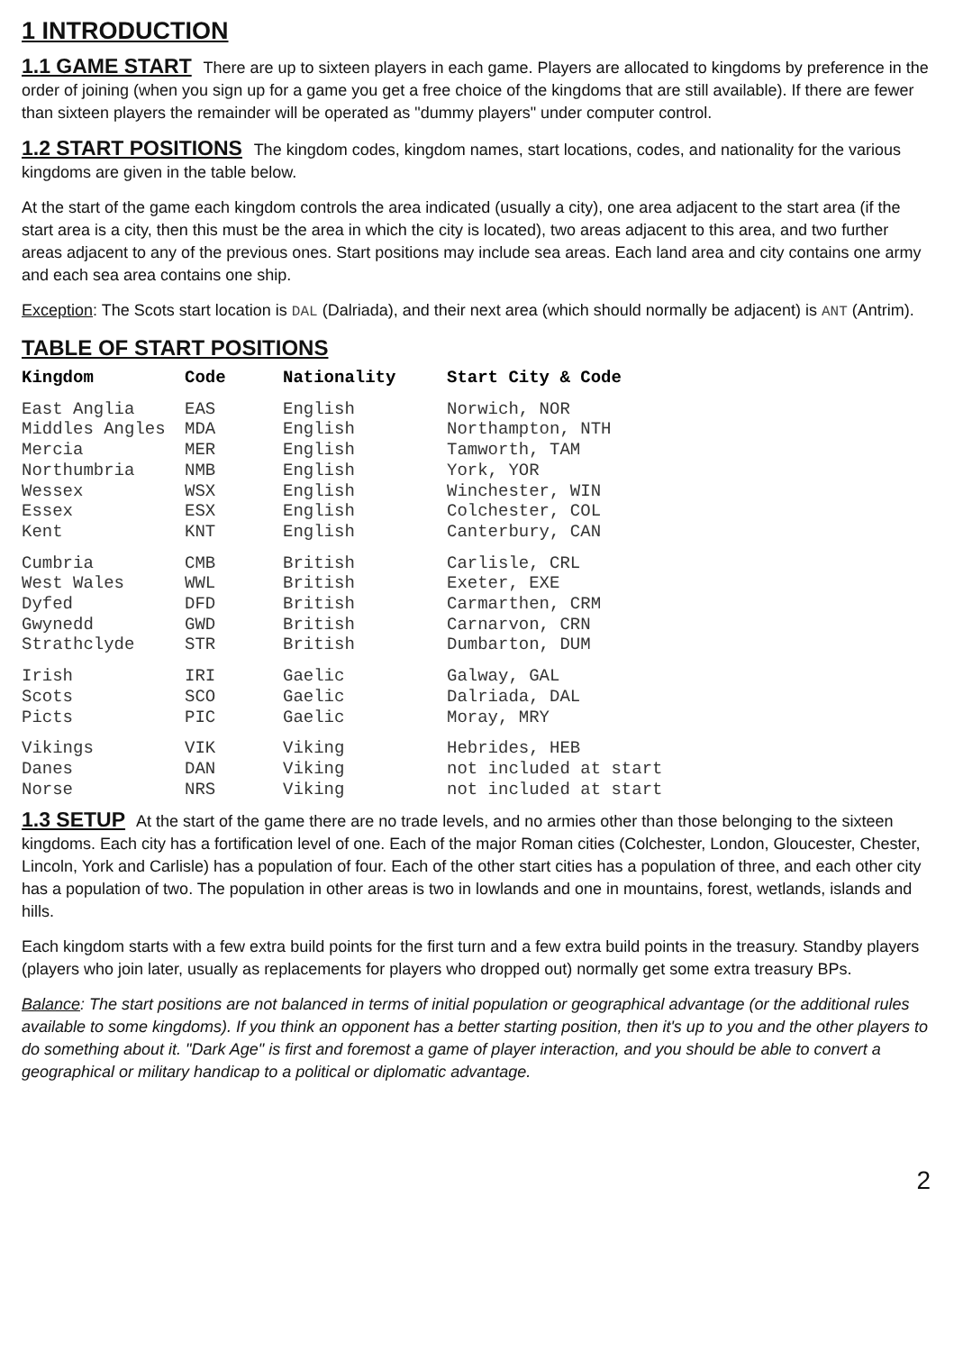1 INTRODUCTION
1.1 GAME START There are up to sixteen players in each game. Players are allocated to kingdoms by preference in the order of joining (when you sign up for a game you get a free choice of the kingdoms that are still available). If there are fewer than sixteen players the remainder will be operated as "dummy players" under computer control.
1.2 START POSITIONS The kingdom codes, kingdom names, start locations, codes, and nationality for the various kingdoms are given in the table below.
At the start of the game each kingdom controls the area indicated (usually a city), one area adjacent to the start area (if the start area is a city, then this must be the area in which the city is located), two areas adjacent to this area, and two further areas adjacent to any of the previous ones. Start positions may include sea areas. Each land area and city contains one army and each sea area contains one ship.
Exception: The Scots start location is DAL (Dalriada), and their next area (which should normally be adjacent) is ANT (Antrim).
TABLE OF START POSITIONS
| Kingdom | Code | Nationality | Start City & Code |
| --- | --- | --- | --- |
| East Anglia | EAS | English | Norwich, NOR |
| Middles Angles | MDA | English | Northampton, NTH |
| Mercia | MER | English | Tamworth, TAM |
| Northumbria | NMB | English | York, YOR |
| Wessex | WSX | English | Winchester, WIN |
| Essex | ESX | English | Colchester, COL |
| Kent | KNT | English | Canterbury, CAN |
| Cumbria | CMB | British | Carlisle, CRL |
| West Wales | WWL | British | Exeter, EXE |
| Dyfed | DFD | British | Carmarthen, CRM |
| Gwynedd | GWD | British | Carnarvon, CRN |
| Strathclyde | STR | British | Dumbarton, DUM |
| Irish | IRI | Gaelic | Galway, GAL |
| Scots | SCO | Gaelic | Dalriada, DAL |
| Picts | PIC | Gaelic | Moray, MRY |
| Vikings | VIK | Viking | Hebrides, HEB |
| Danes | DAN | Viking | not included at start |
| Norse | NRS | Viking | not included at start |
1.3 SETUP At the start of the game there are no trade levels, and no armies other than those belonging to the sixteen kingdoms. Each city has a fortification level of one. Each of the major Roman cities (Colchester, London, Gloucester, Chester, Lincoln, York and Carlisle) has a population of four. Each of the other start cities has a population of three, and each other city has a population of two. The population in other areas is two in lowlands and one in mountains, forest, wetlands, islands and hills.
Each kingdom starts with a few extra build points for the first turn and a few extra build points in the treasury. Standby players (players who join later, usually as replacements for players who dropped out) normally get some extra treasury BPs.
Balance: The start positions are not balanced in terms of initial population or geographical advantage (or the additional rules available to some kingdoms). If you think an opponent has a better starting position, then it's up to you and the other players to do something about it. "Dark Age" is first and foremost a game of player interaction, and you should be able to convert a geographical or military handicap to a political or diplomatic advantage.
2